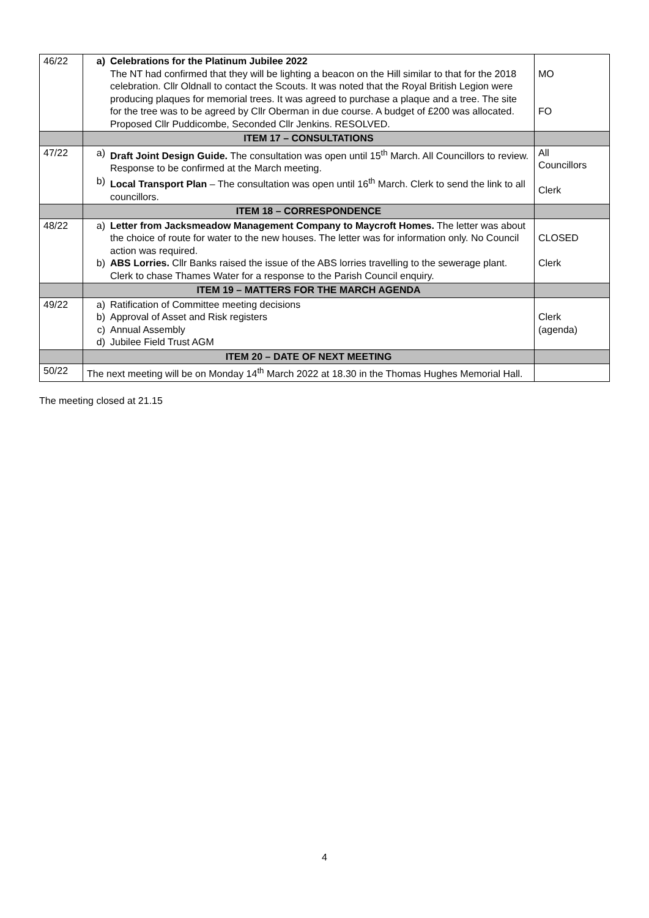| 46/22 | a) Celebrations for the Platinum Jubilee 2022 The NT had confirmed that they will be lighting a beacon on the Hill similar to that for the 2018 celebration. Cllr Oldnall to contact the Scouts. It was noted that the Royal British Legion were producing plaques for memorial trees. It was agreed to purchase a plaque and a tree. The site for the tree was to be agreed by Cllr Oberman in due course. A budget of £200 was allocated. Proposed Cllr Puddicombe, Seconded Cllr Jenkins. RESOLVED. | MO FO |
| | ITEM 17 – CONSULTATIONS | |
| 47/22 | a) Draft Joint Design Guide. The consultation was open until 15<sup>th</sup> March. All Councillors to review. Response to be confirmed at the March meeting. b) Local Transport Plan – The consultation was open until 16<sup>th</sup> March. Clerk to send the link to all councillors. | All Councillors Clerk |
| | ITEM 18 – CORRESPONDENCE | |
| 48/22 | a) Letter from Jacksmeadow Management Company to Maycroft Homes. The letter was about the choice of route for water to the new houses. The letter was for information only. No Council action was required. b) ABS Lorries. Cllr Banks raised the issue of the ABS lorries travelling to the sewerage plant. Clerk to chase Thames Water for a response to the Parish Council enquiry. | CLOSED Clerk |
| | ITEM 19 – MATTERS FOR THE MARCH AGENDA | |
| 49/22 | a) Ratification of Committee meeting decisions b) Approval of Asset and Risk registers c) Annual Assembly d) Jubilee Field Trust AGM | Clerk (agenda) |
| | ITEM 20 – DATE OF NEXT MEETING | |
| 50/22 | The next meeting will be on Monday 14<sup>th</sup> March 2022 at 18.30 in the Thomas Hughes Memorial Hall. | |
The meeting closed at 21.15
4